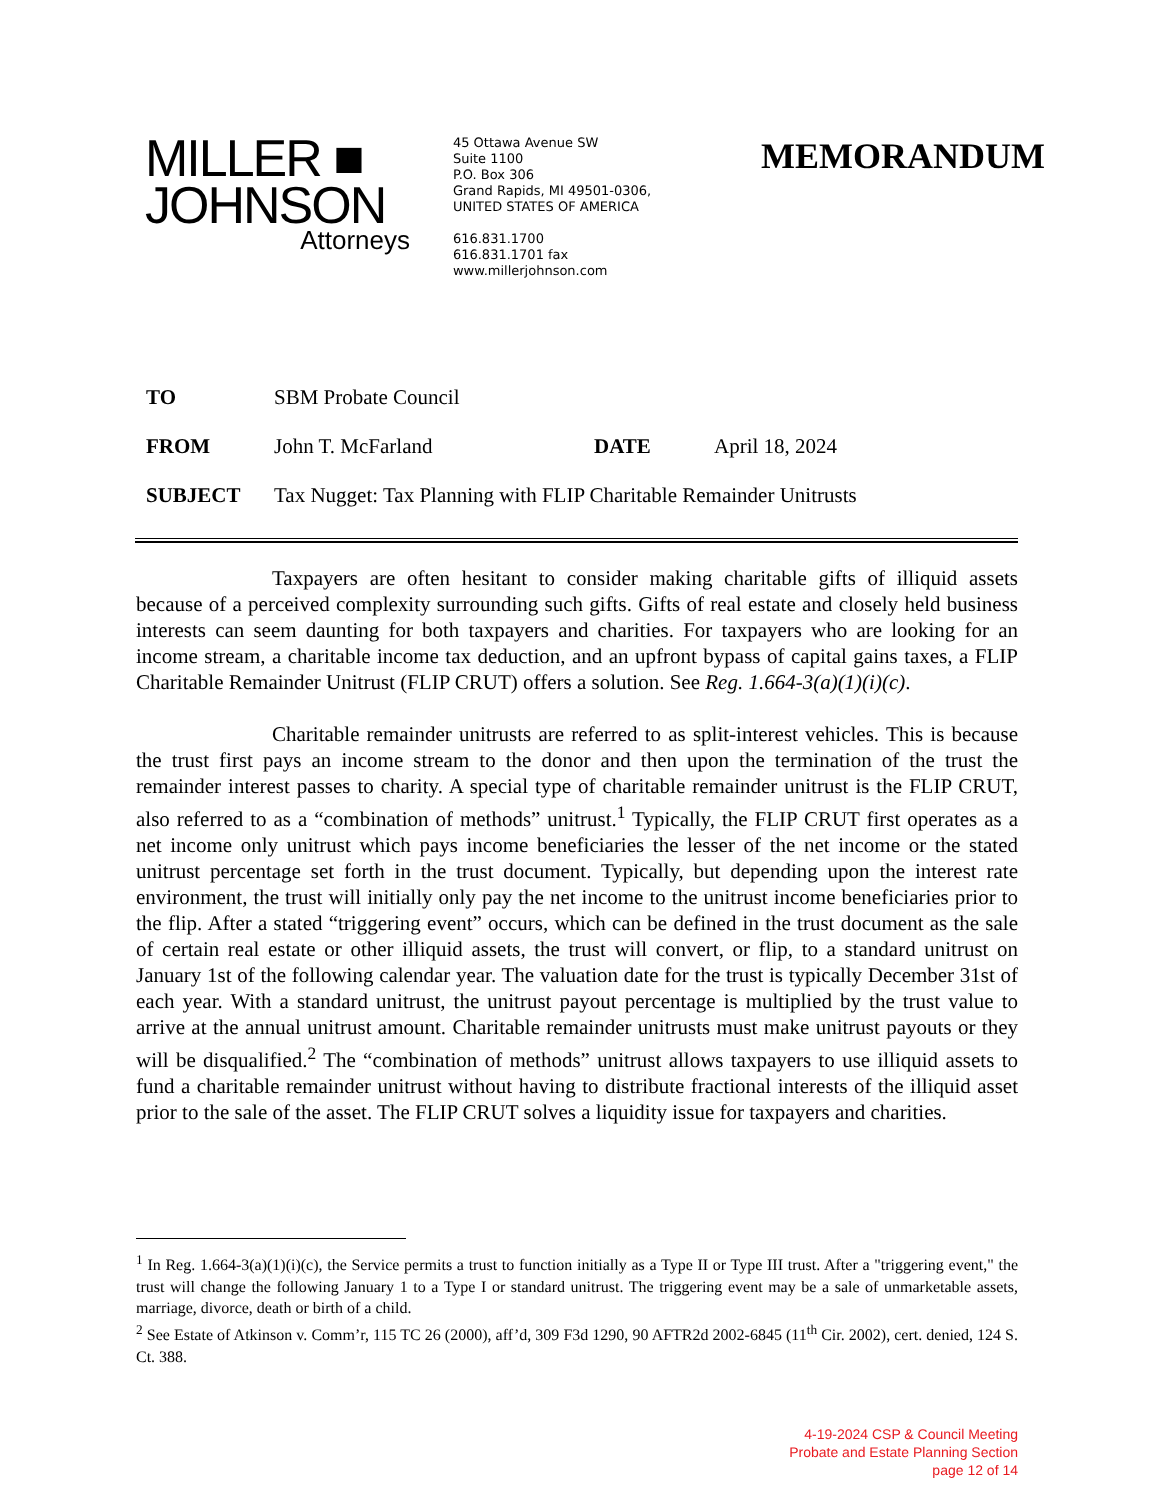MILLER ■
JOHNSON
Attorneys
45 Ottawa Avenue SW
Suite 1100
P.O. Box 306
Grand Rapids, MI 49501-0306,
UNITED STATES OF AMERICA
616.831.1700
616.831.1701 fax
www.millerjohnson.com
MEMORANDUM
TO SBM Probate Council
FROM John T. McFarland DATE April 18, 2024
SUBJECT Tax Nugget: Tax Planning with FLIP Charitable Remainder Unitrusts
Taxpayers are often hesitant to consider making charitable gifts of illiquid assets because of a perceived complexity surrounding such gifts. Gifts of real estate and closely held business interests can seem daunting for both taxpayers and charities. For taxpayers who are looking for an income stream, a charitable income tax deduction, and an upfront bypass of capital gains taxes, a FLIP Charitable Remainder Unitrust (FLIP CRUT) offers a solution. See Reg. 1.664-3(a)(1)(i)(c).
Charitable remainder unitrusts are referred to as split-interest vehicles. This is because the trust first pays an income stream to the donor and then upon the termination of the trust the remainder interest passes to charity. A special type of charitable remainder unitrust is the FLIP CRUT, also referred to as a “combination of methods” unitrust.<sup>1</sup> Typically, the FLIP CRUT first operates as a net income only unitrust which pays income beneficiaries the lesser of the net income or the stated unitrust percentage set forth in the trust document. Typically, but depending upon the interest rate environment, the trust will initially only pay the net income to the unitrust income beneficiaries prior to the flip. After a stated “triggering event” occurs, which can be defined in the trust document as the sale of certain real estate or other illiquid assets, the trust will convert, or flip, to a standard unitrust on January 1st of the following calendar year. The valuation date for the trust is typically December 31st of each year. With a standard unitrust, the unitrust payout percentage is multiplied by the trust value to arrive at the annual unitrust amount. Charitable remainder unitrusts must make unitrust payouts or they will be disqualified.<sup>2</sup> The “combination of methods” unitrust allows taxpayers to use illiquid assets to fund a charitable remainder unitrust without having to distribute fractional interests of the illiquid asset prior to the sale of the asset. The FLIP CRUT solves a liquidity issue for taxpayers and charities.
<sup>1</sup> In Reg. 1.664-3(a)(1)(i)(c), the Service permits a trust to function initially as a Type II or Type III trust. After a "triggering event," the trust will change the following January 1 to a Type I or standard unitrust. The triggering event may be a sale of unmarketable assets, marriage, divorce, death or birth of a child.
<sup>2</sup> See Estate of Atkinson v. Comm’r, 115 TC 26 (2000), aff’d, 309 F3d 1290, 90 AFTR2d 2002-6845 (11<sup>th</sup> Cir. 2002), cert. denied, 124 S. Ct. 388.
4-19-2024 CSP & Council Meeting
Probate and Estate Planning Section
page 12 of 14